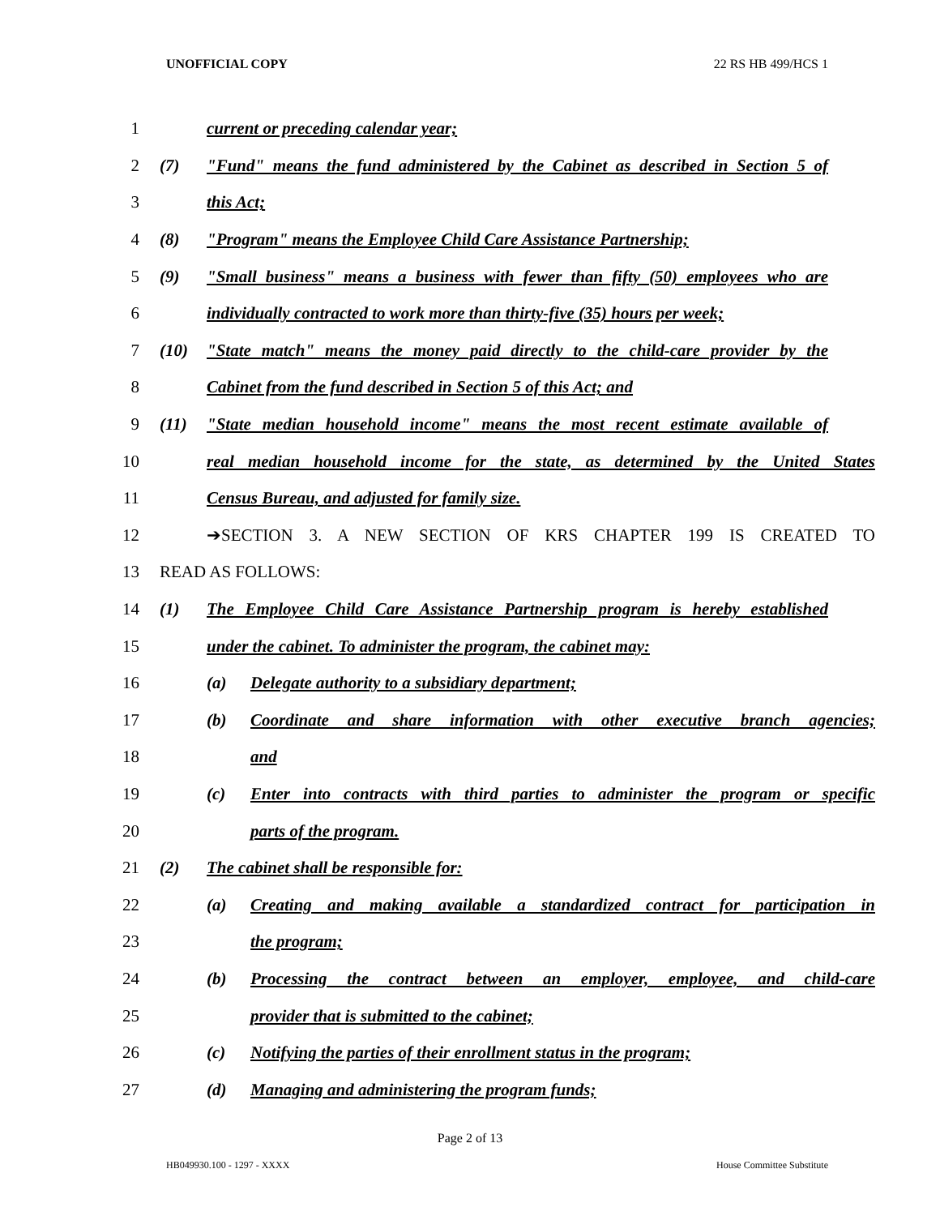UNOFFICIAL COPY 22 RS HB 499/HCS 1
1 current or preceding calendar year;
2
(7) "Fund" means the fund administered by the Cabinet as described in Section 5 of
3 this Act;
4
(8) "Program" means the Employee Child Care Assistance Partnership;
5
(9) "Small business" means a business with fewer than fifty (50) employees who are
6
individually contracted to work more than thirty-five (35) hours per week;
7
(10) "State match" means the money paid directly to the child-care provider by the
8 Cabinet from the fund described in Section 5 of this Act; and
9
(11) "State median household income" means the most recent estimate available of
10
real median household income for the state, as determined by the United States
11 Census Bureau, and adjusted for family size.
12 ➔SECTION 3. A NEW SECTION OF KRS CHAPTER 199 IS CREATED TO
13 READ AS FOLLOWS:
14
(1) The Employee Child Care Assistance Partnership program is hereby established
15 under the cabinet. To administer the program, the cabinet may:
16 (a) Delegate authority to a subsidiary department;
17
(b) Coordinate and share information with other executive branch agencies;
18 and
19
(c) Enter into contracts with third parties to administer the program or specific
20 parts of the program.
21 (2) The cabinet shall be responsible for:
22
(a) Creating and making available a standardized contract for participation in
23 the program;
24
(b) Processing the contract between an employer, employee, and child-care
25 provider that is submitted to the cabinet;
26
(c) Notifying the parties of their enrollment status in the program;
27 (d) Managing and administering the program funds;
Page 2 of 13
HB049930.100 - 1297 - XXXX House Committee Substitute